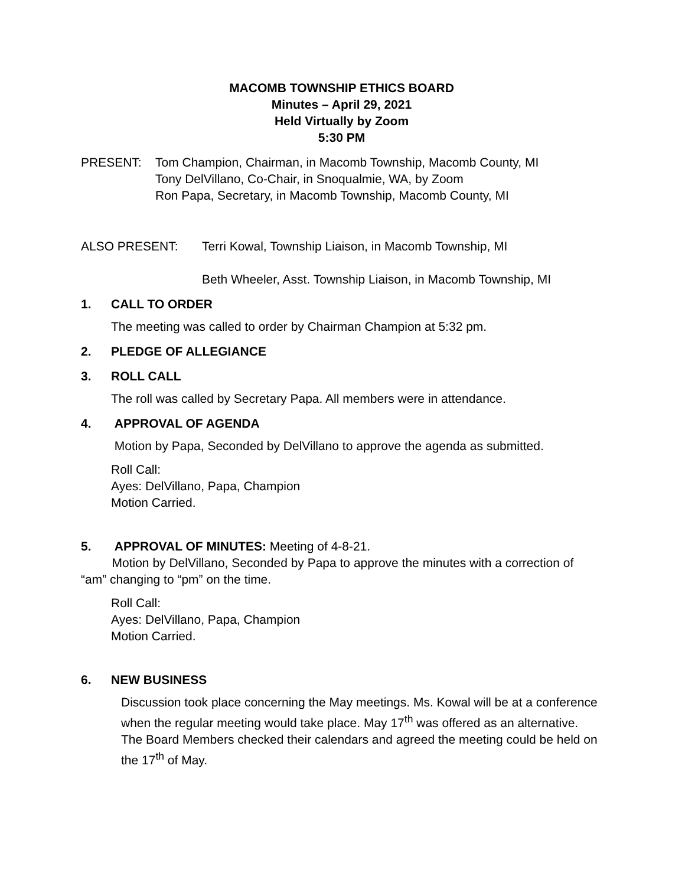MACOMB TOWNSHIP ETHICS BOARD
Minutes – April 29, 2021
Held Virtually by Zoom
5:30 PM
PRESENT: Tom Champion, Chairman, in Macomb Township, Macomb County, MI
Tony DelVillano, Co-Chair, in Snoqualmie, WA, by Zoom
Ron Papa, Secretary, in Macomb Township, Macomb County, MI
ALSO PRESENT: Terri Kowal, Township Liaison, in Macomb Township, MI
Beth Wheeler, Asst. Township Liaison, in Macomb Township, MI
1. CALL TO ORDER
The meeting was called to order by Chairman Champion at 5:32 pm.
2. PLEDGE OF ALLEGIANCE
3. ROLL CALL
The roll was called by Secretary Papa. All members were in attendance.
4. APPROVAL OF AGENDA
Motion by Papa, Seconded by DelVillano to approve the agenda as submitted.
Roll Call:
Ayes: DelVillano, Papa, Champion
Motion Carried.
5. APPROVAL OF MINUTES: Meeting of 4-8-21.
Motion by DelVillano, Seconded by Papa to approve the minutes with a correction of “am” changing to “pm” on the time.
Roll Call:
Ayes: DelVillano, Papa, Champion
Motion Carried.
6. NEW BUSINESS
Discussion took place concerning the May meetings. Ms. Kowal will be at a conference when the regular meeting would take place. May 17<sup>th</sup> was offered as an alternative. The Board Members checked their calendars and agreed the meeting could be held on the 17<sup>th</sup> of May.